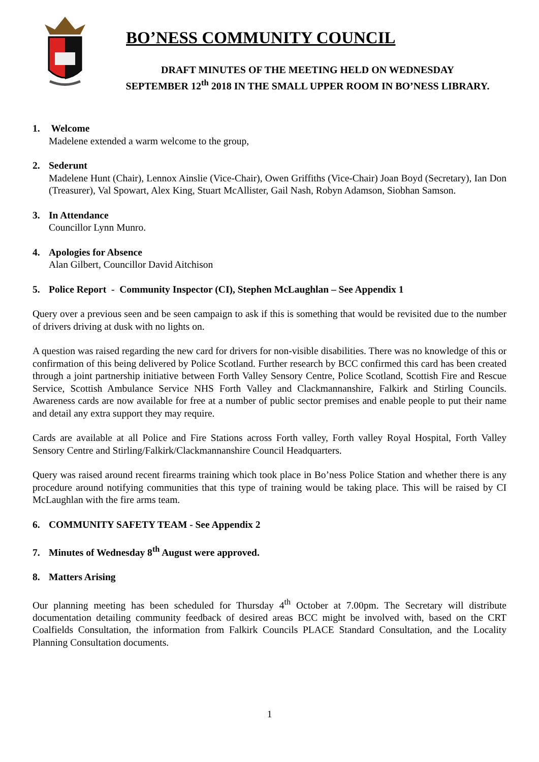BO’NESS COMMUNITY COUNCIL
DRAFT MINUTES OF THE MEETING HELD ON WEDNESDAY
SEPTEMBER 12<sup>th</sup> 2018 IN THE SMALL UPPER ROOM IN BO’NESS LIBRARY.
1. Welcome
Madelene extended a warm welcome to the group,
2. Sederunt
Madelene Hunt (Chair), Lennox Ainslie (Vice-Chair), Owen Griffiths (Vice-Chair) Joan Boyd (Secretary), Ian Don (Treasurer), Val Spowart, Alex King, Stuart McAllister, Gail Nash, Robyn Adamson, Siobhan Samson.
3. In Attendance
Councillor Lynn Munro.
4. Apologies for Absence
Alan Gilbert, Councillor David Aitchison
5. Police Report - Community Inspector (CI), Stephen McLaughlan – See Appendix 1
Query over a previous seen and be seen campaign to ask if this is something that would be revisited due to the number of drivers driving at dusk with no lights on.
A question was raised regarding the new card for drivers for non-visible disabilities. There was no knowledge of this or confirmation of this being delivered by Police Scotland. Further research by BCC confirmed this card has been created through a joint partnership initiative between Forth Valley Sensory Centre, Police Scotland, Scottish Fire and Rescue Service, Scottish Ambulance Service NHS Forth Valley and Clackmannanshire, Falkirk and Stirling Councils. Awareness cards are now available for free at a number of public sector premises and enable people to put their name and detail any extra support they may require.
Cards are available at all Police and Fire Stations across Forth valley, Forth valley Royal Hospital, Forth Valley Sensory Centre and Stirling/Falkirk/Clackmannanshire Council Headquarters.
Query was raised around recent firearms training which took place in Bo’ness Police Station and whether there is any procedure around notifying communities that this type of training would be taking place. This will be raised by CI McLaughlan with the fire arms team.
6. COMMUNITY SAFETY TEAM - See Appendix 2
7. Minutes of Wednesday 8<sup>th</sup> August were approved.
8. Matters Arising
Our planning meeting has been scheduled for Thursday 4<sup>th</sup> October at 7.00pm. The Secretary will distribute documentation detailing community feedback of desired areas BCC might be involved with, based on the CRT Coalfields Consultation, the information from Falkirk Councils PLACE Standard Consultation, and the Locality Planning Consultation documents.
1